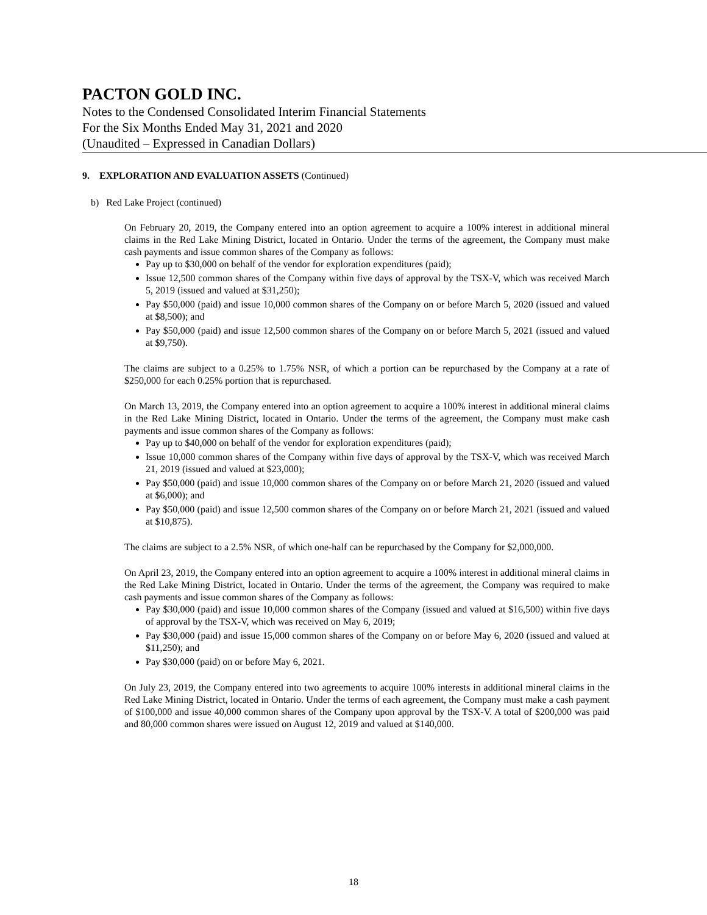PACTON GOLD INC.
Notes to the Condensed Consolidated Interim Financial Statements
For the Six Months Ended May 31, 2021 and 2020
(Unaudited – Expressed in Canadian Dollars)
9. EXPLORATION AND EVALUATION ASSETS (Continued)
b) Red Lake Project (continued)
On February 20, 2019, the Company entered into an option agreement to acquire a 100% interest in additional mineral claims in the Red Lake Mining District, located in Ontario. Under the terms of the agreement, the Company must make cash payments and issue common shares of the Company as follows:
Pay up to $30,000 on behalf of the vendor for exploration expenditures (paid);
Issue 12,500 common shares of the Company within five days of approval by the TSX-V, which was received March 5, 2019 (issued and valued at $31,250);
Pay $50,000 (paid) and issue 10,000 common shares of the Company on or before March 5, 2020 (issued and valued at $8,500); and
Pay $50,000 (paid) and issue 12,500 common shares of the Company on or before March 5, 2021 (issued and valued at $9,750).
The claims are subject to a 0.25% to 1.75% NSR, of which a portion can be repurchased by the Company at a rate of $250,000 for each 0.25% portion that is repurchased.
On March 13, 2019, the Company entered into an option agreement to acquire a 100% interest in additional mineral claims in the Red Lake Mining District, located in Ontario. Under the terms of the agreement, the Company must make cash payments and issue common shares of the Company as follows:
Pay up to $40,000 on behalf of the vendor for exploration expenditures (paid);
Issue 10,000 common shares of the Company within five days of approval by the TSX-V, which was received March 21, 2019 (issued and valued at $23,000);
Pay $50,000 (paid) and issue 10,000 common shares of the Company on or before March 21, 2020 (issued and valued at $6,000); and
Pay $50,000 (paid) and issue 12,500 common shares of the Company on or before March 21, 2021 (issued and valued at $10,875).
The claims are subject to a 2.5% NSR, of which one-half can be repurchased by the Company for $2,000,000.
On April 23, 2019, the Company entered into an option agreement to acquire a 100% interest in additional mineral claims in the Red Lake Mining District, located in Ontario. Under the terms of the agreement, the Company was required to make cash payments and issue common shares of the Company as follows:
Pay $30,000 (paid) and issue 10,000 common shares of the Company (issued and valued at $16,500) within five days of approval by the TSX-V, which was received on May 6, 2019;
Pay $30,000 (paid) and issue 15,000 common shares of the Company on or before May 6, 2020 (issued and valued at $11,250); and
Pay $30,000 (paid) on or before May 6, 2021.
On July 23, 2019, the Company entered into two agreements to acquire 100% interests in additional mineral claims in the Red Lake Mining District, located in Ontario. Under the terms of each agreement, the Company must make a cash payment of $100,000 and issue 40,000 common shares of the Company upon approval by the TSX-V. A total of $200,000 was paid and 80,000 common shares were issued on August 12, 2019 and valued at $140,000.
18